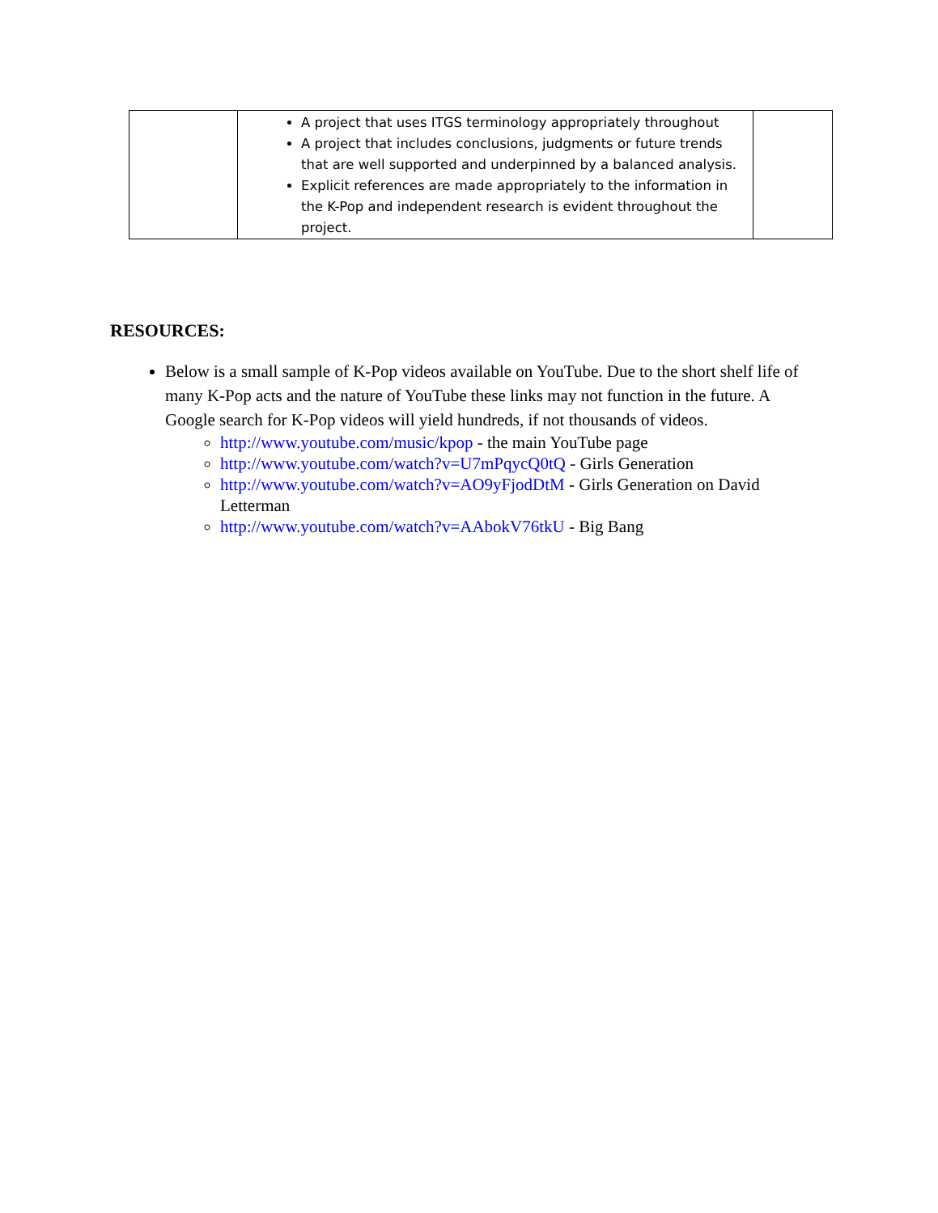| | A project that uses ITGS terminology appropriately throughout A project that includes conclusions, judgments or future trends that are well supported and underpinned by a balanced analysis. Explicit references are made appropriately to the information in the K-Pop and independent research is evident throughout the project. | |
RESOURCES:
Below is a small sample of K-Pop videos available on YouTube. Due to the short shelf life of many K-Pop acts and the nature of YouTube these links may not function in the future. A Google search for K-Pop videos will yield hundreds, if not thousands of videos.
http://www.youtube.com/music/kpop - the main YouTube page
http://www.youtube.com/watch?v=U7mPqycQ0tQ - Girls Generation
http://www.youtube.com/watch?v=AO9yFjodDtM - Girls Generation on David Letterman
http://www.youtube.com/watch?v=AAbokV76tkU - Big Bang